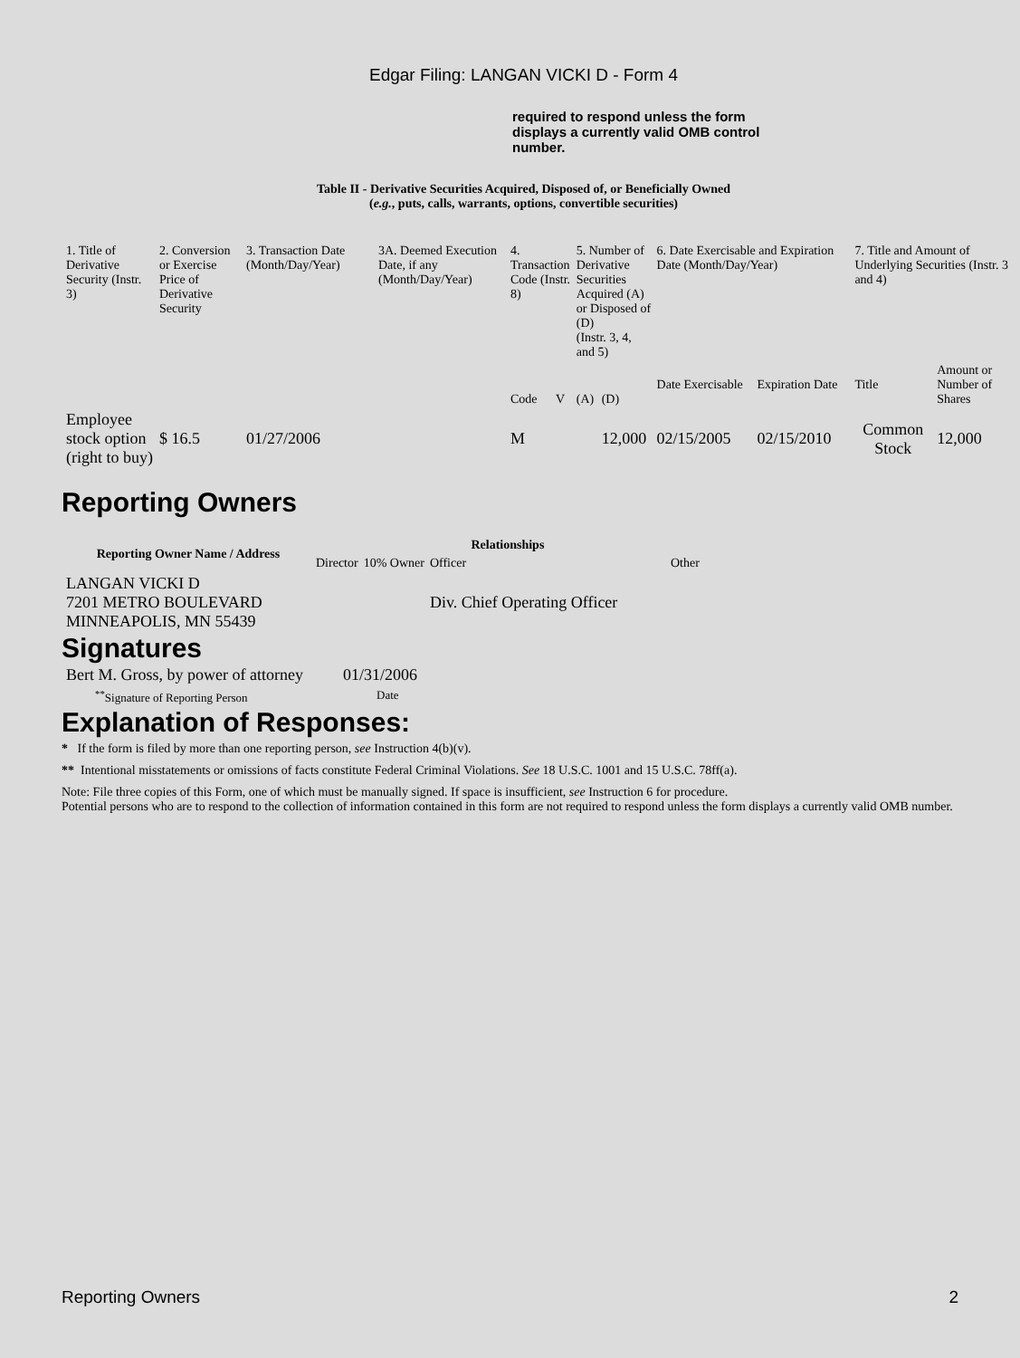Edgar Filing: LANGAN VICKI D - Form 4
required to respond unless the form displays a currently valid OMB control number.
Table II - Derivative Securities Acquired, Disposed of, or Beneficially Owned
(e.g., puts, calls, warrants, options, convertible securities)
| 1. Title of Derivative Security (Instr. 3) | 2. Conversion or Exercise Price of Derivative Security | 3. Transaction Date (Month/Day/Year) | 3A. Deemed Execution Date, if any (Month/Day/Year) | 4. Transaction Code (Instr. 8) | | 5. Number of Derivative Securities Acquired (A) or Disposed of (D) (Instr. 3, 4, and 5) | | 6. Date Exercisable and Expiration Date (Month/Day/Year) | | 7. Title and Amount of Underlying Securities (Instr. 3 and 4) | |
| --- | --- | --- | --- | --- | --- | --- | --- | --- | --- | --- | --- |
| | | | | Code | V | (A) | (D) | Date Exercisable | Expiration Date | Title | Amount or Number of Shares |
| Employee stock option (right to buy) | $ 16.5 | 01/27/2006 | | M | | | 12,000 | 02/15/2005 | 02/15/2010 | Common Stock | 12,000 |
Reporting Owners
| Reporting Owner Name / Address | Relationships | | | |
| --- | --- | --- | --- | --- |
| | Director | 10% Owner | Officer | Other |
| LANGAN VICKI D 7201 METRO BOULEVARD MINNEAPOLIS, MN 55439 | | | Div. Chief Operating Officer | |
Signatures
| Bert M. Gross, by power of attorney | 01/31/2006 |
| <sup>**</sup> Signature of Reporting Person | Date |
Explanation of Responses:
* If the form is filed by more than one reporting person, see Instruction 4(b)(v).
** Intentional misstatements or omissions of facts constitute Federal Criminal Violations. See 18 U.S.C. 1001 and 15 U.S.C. 78ff(a).
Note: File three copies of this Form, one of which must be manually signed. If space is insufficient, see Instruction 6 for procedure.
Potential persons who are to respond to the collection of information contained in this form are not required to respond unless the form displays a currently valid OMB number.
Reporting Owners 2